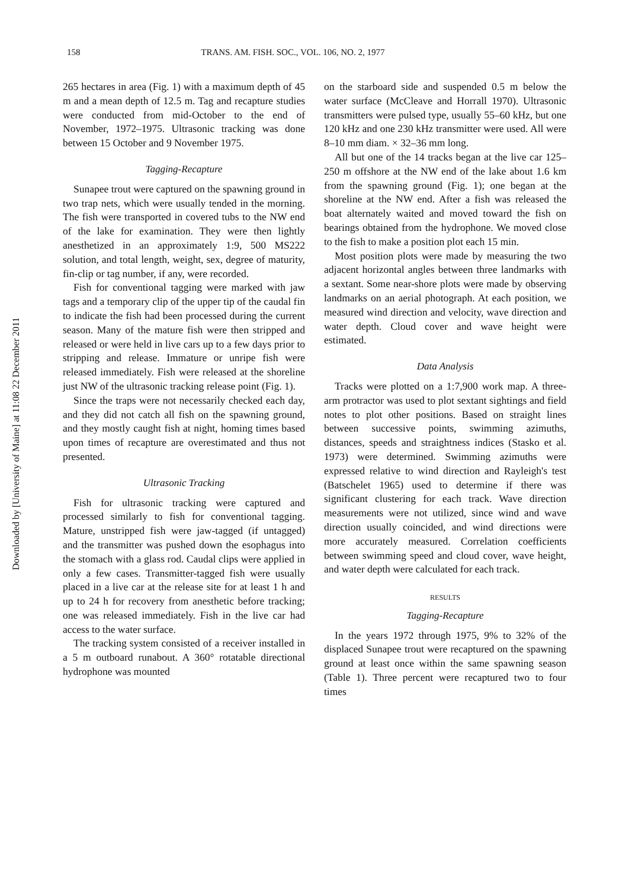Downloaded by [University of Maine] at 11:08 22 December 2011
158 TRANS. AM. FISH. SOC., VOL. 106, NO. 2, 1977
265 hectares in area (Fig. 1) with a maximum depth of 45 m and a mean depth of 12.5 m. Tag and recapture studies were conducted from mid-October to the end of November, 1972–1975. Ultrasonic tracking was done between 15 October and 9 November 1975.
Tagging-Recapture
Sunapee trout were captured on the spawning ground in two trap nets, which were usually tended in the morning. The fish were transported in covered tubs to the NW end of the lake for examination. They were then lightly anesthetized in an approximately 1:9, 500 MS222 solution, and total length, weight, sex, degree of maturity, fin-clip or tag number, if any, were recorded.
Fish for conventional tagging were marked with jaw tags and a temporary clip of the upper tip of the caudal fin to indicate the fish had been processed during the current season. Many of the mature fish were then stripped and released or were held in live cars up to a few days prior to stripping and release. Immature or unripe fish were released immediately. Fish were released at the shoreline just NW of the ultrasonic tracking release point (Fig. 1).
Since the traps were not necessarily checked each day, and they did not catch all fish on the spawning ground, and they mostly caught fish at night, homing times based upon times of recapture are overestimated and thus not presented.
Ultrasonic Tracking
Fish for ultrasonic tracking were captured and processed similarly to fish for conventional tagging. Mature, unstripped fish were jaw-tagged (if untagged) and the transmitter was pushed down the esophagus into the stomach with a glass rod. Caudal clips were applied in only a few cases. Transmitter-tagged fish were usually placed in a live car at the release site for at least 1 h and up to 24 h for recovery from anesthetic before tracking; one was released immediately. Fish in the live car had access to the water surface.
The tracking system consisted of a receiver installed in a 5 m outboard runabout. A 360° rotatable directional hydrophone was mounted
on the starboard side and suspended 0.5 m below the water surface (McCleave and Horrall 1970). Ultrasonic transmitters were pulsed type, usually 55–60 kHz, but one 120 kHz and one 230 kHz transmitter were used. All were 8–10 mm diam. × 32–36 mm long.
All but one of the 14 tracks began at the live car 125–250 m offshore at the NW end of the lake about 1.6 km from the spawning ground (Fig. 1); one began at the shoreline at the NW end. After a fish was released the boat alternately waited and moved toward the fish on bearings obtained from the hydrophone. We moved close to the fish to make a position plot each 15 min.
Most position plots were made by measuring the two adjacent horizontal angles between three landmarks with a sextant. Some near-shore plots were made by observing landmarks on an aerial photograph. At each position, we measured wind direction and velocity, wave direction and water depth. Cloud cover and wave height were estimated.
Data Analysis
Tracks were plotted on a 1:7,900 work map. A three-arm protractor was used to plot sextant sightings and field notes to plot other positions. Based on straight lines between successive points, swimming azimuths, distances, speeds and straightness indices (Stasko et al. 1973) were determined. Swimming azimuths were expressed relative to wind direction and Rayleigh's test (Batschelet 1965) used to determine if there was significant clustering for each track. Wave direction measurements were not utilized, since wind and wave direction usually coincided, and wind directions were more accurately measured. Correlation coefficients between swimming speed and cloud cover, wave height, and water depth were calculated for each track.
RESULTS
Tagging-Recapture
In the years 1972 through 1975, 9% to 32% of the displaced Sunapee trout were recaptured on the spawning ground at least once within the same spawning season (Table 1). Three percent were recaptured two to four times